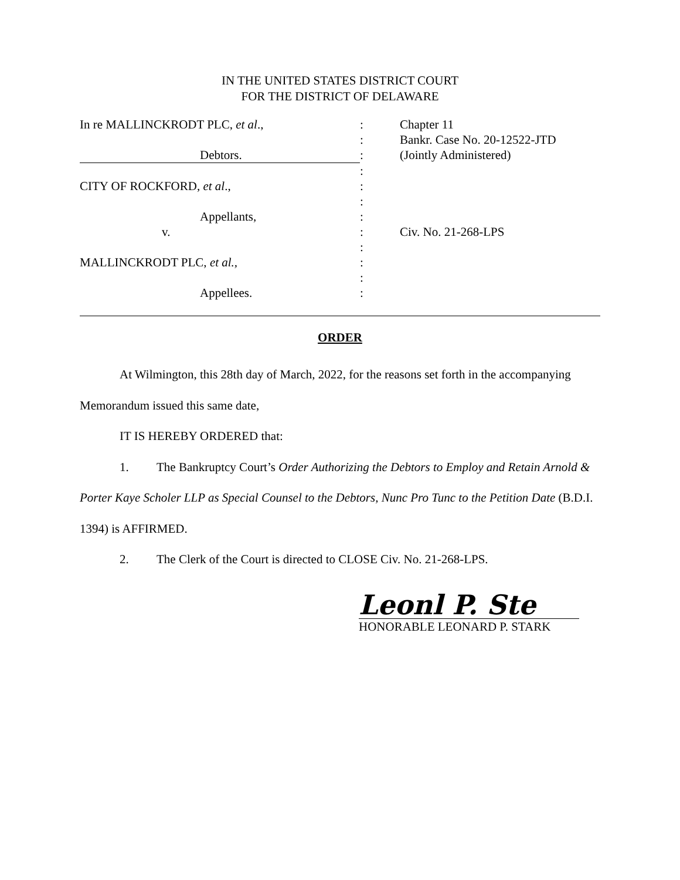IN THE UNITED STATES DISTRICT COURT
FOR THE DISTRICT OF DELAWARE
| In re MALLINCKRODT PLC, et al ., | : | Chapter 11 |
| | : | Bankr. Case No. 20-12522-JTD |
| Debtors. | : | (Jointly Administered) |
| | : | |
| CITY OF ROCKFORD, et al ., | : | |
| | : | |
| Appellants, | : | |
| v. | : | Civ. No. 21-268-LPS |
| | : | |
| MALLINCKRODT PLC, et al., | : | |
| | : | |
| Appellees. | : | |
ORDER
At Wilmington, this 28th day of March, 2022, for the reasons set forth in the accompanying Memorandum issued this same date,
IT IS HEREBY ORDERED that:
1. The Bankruptcy Court’s Order Authorizing the Debtors to Employ and Retain Arnold & Porter Kaye Scholer LLP as Special Counsel to the Debtors, Nunc Pro Tunc to the Petition Date (B.D.I. 1394) is AFFIRMED.
2. The Clerk of the Court is directed to CLOSE Civ. No. 21-268-LPS.
Leonl P. Ste
HONORABLE LEONARD P. STARK